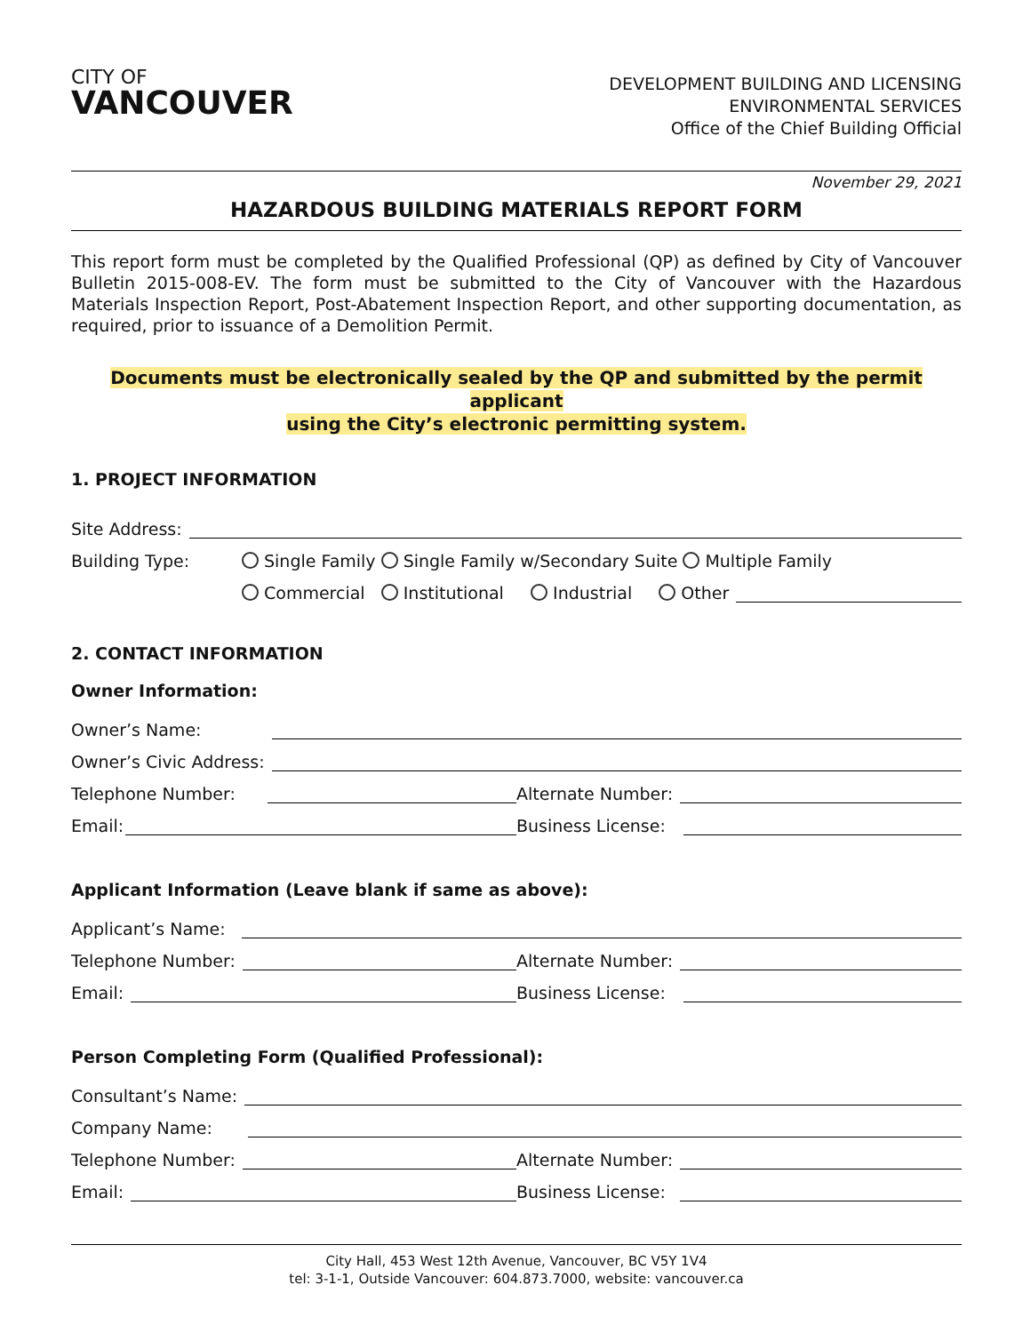CITY OF
VANCOUVER
DEVELOPMENT BUILDING AND LICENSING
ENVIRONMENTAL SERVICES
Office of the Chief Building Official
November 29, 2021
HAZARDOUS BUILDING MATERIALS REPORT FORM
This report form must be completed by the Qualified Professional (QP) as defined by City of Vancouver Bulletin 2015-008-EV. The form must be submitted to the City of Vancouver with the Hazardous Materials Inspection Report, Post-Abatement Inspection Report, and other supporting documentation, as required, prior to issuance of a Demolition Permit.
Documents must be electronically sealed by the QP and submitted by the permit applicant
using the City’s electronic permitting system.
1. PROJECT INFORMATION
Site Address:
Building Type: Single Family Single Family w/Secondary Suite Multiple Family
Commercial Institutional Industrial Other
2. CONTACT INFORMATION
Owner Information:
Owner’s Name:
Owner’s Civic Address:
Telephone Number:
Alternate Number:
Email:
Business License:
Applicant Information (Leave blank if same as above):
Applicant’s Name:
Telephone Number:
Alternate Number:
Email:
Business License:
Person Completing Form (Qualified Professional):
Consultant’s Name:
Company Name:
Telephone Number:
Alternate Number:
Email:
Business License:
City Hall, 453 West 12th Avenue, Vancouver, BC V5Y 1V4
tel: 3-1-1, Outside Vancouver: 604.873.7000, website: vancouver.ca